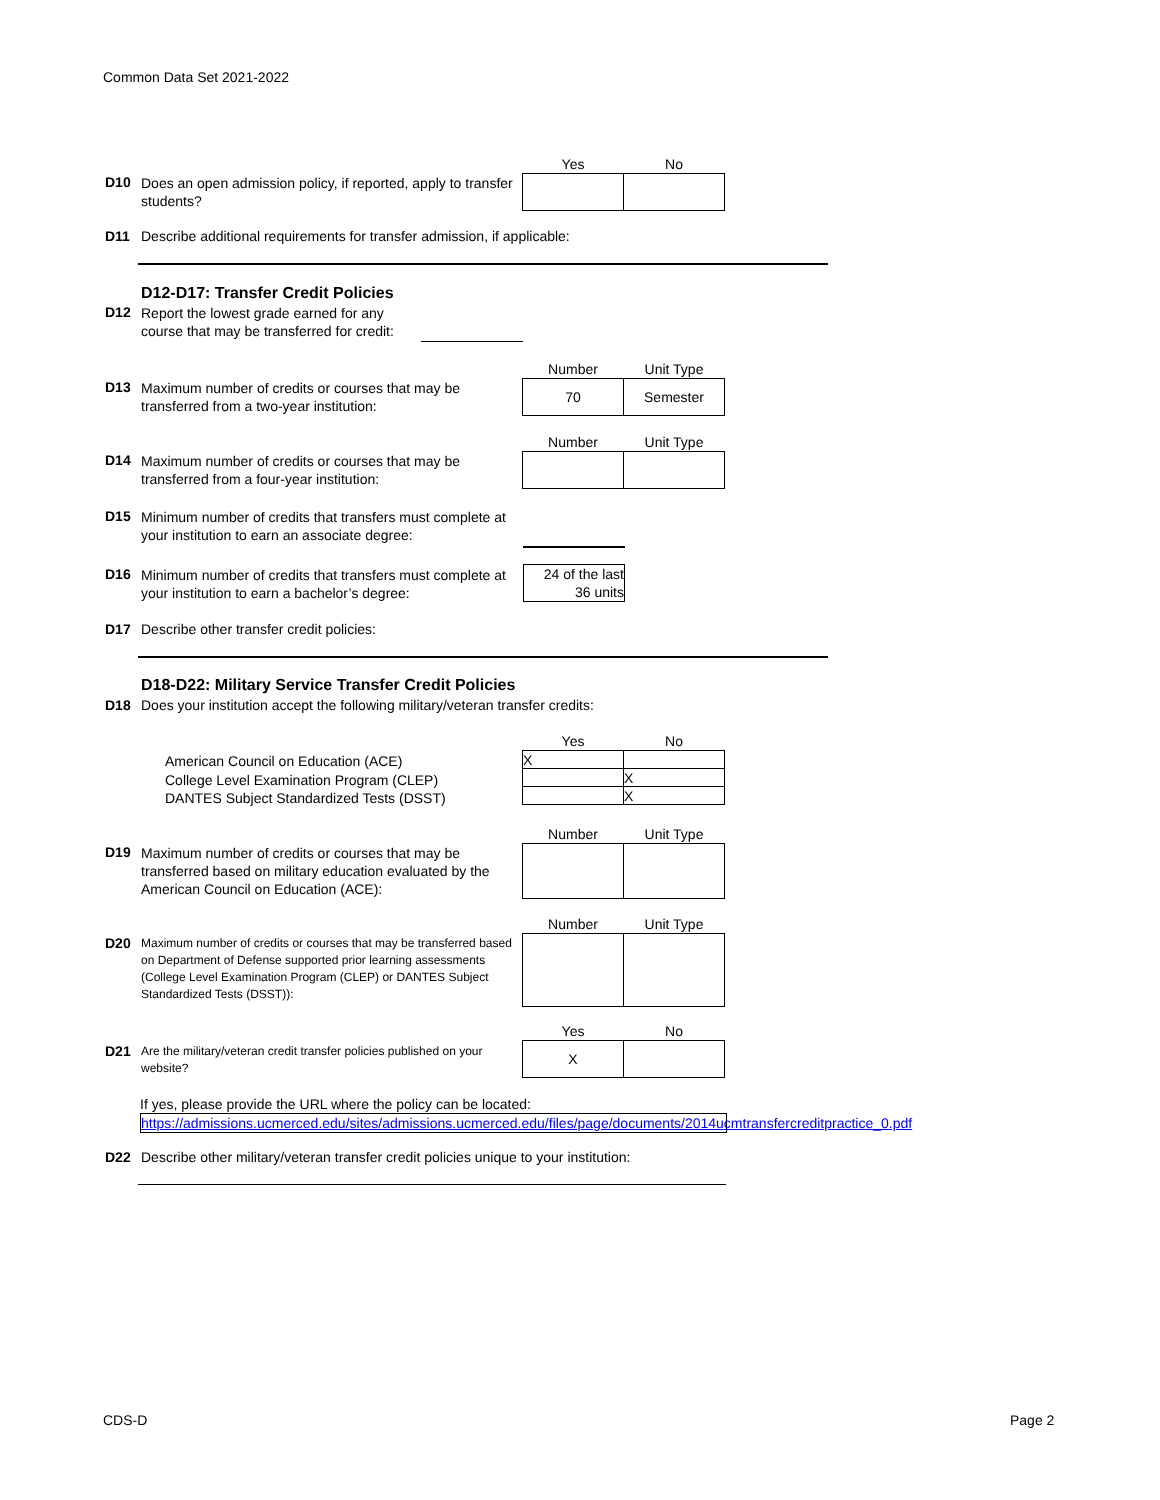Common Data Set 2021-2022
| Yes | No |
| --- | --- |
D10 Does an open admission policy, if reported, apply to transfer students?
D11 Describe additional requirements for transfer admission, if applicable:
D12-D17: Transfer Credit Policies
D12 Report the lowest grade earned for any
course that may be transferred for credit:
| Number | Unit Type |
| --- | --- |
| 70 | Semester |
D13 Maximum number of credits or courses that may be transferred from a two-year institution:
| Number | Unit Type |
| --- | --- |
D14 Maximum number of credits or courses that may be transferred from a four-year institution:
D15 Minimum number of credits that transfers must complete at your institution to earn an associate degree:
24 of the last
36 units
D16 Minimum number of credits that transfers must complete at your institution to earn a bachelor’s degree:
D17 Describe other transfer credit policies:
D18-D22: Military Service Transfer Credit Policies
D18 Does your institution accept the following military/veteran transfer credits:
| Yes | No |
| --- | --- |
| X | |
| | X |
| | X |
American Council on Education (ACE)
College Level Examination Program (CLEP)
DANTES Subject Standardized Tests (DSST)
| Number | Unit Type |
| --- | --- |
D19 Maximum number of credits or courses that may be transferred based on military education evaluated by the American Council on Education (ACE):
| Number | Unit Type |
| --- | --- |
D20 Maximum number of credits or courses that may be transferred based on Department of Defense supported prior learning assessments (College Level Examination Program (CLEP) or DANTES Subject Standardized Tests (DSST)):
| Yes | No |
| --- | --- |
| X | |
D21 Are the military/veteran credit transfer policies published on your website?
If yes, please provide the URL where the policy can be located:
https://admissions.ucmerced.edu/sites/admissions.ucmerced.edu/files/page/documents/2014ucmtransfercreditpractice_0.pdf
D22 Describe other military/veteran transfer credit policies unique to your institution:
CDS-D Page 2